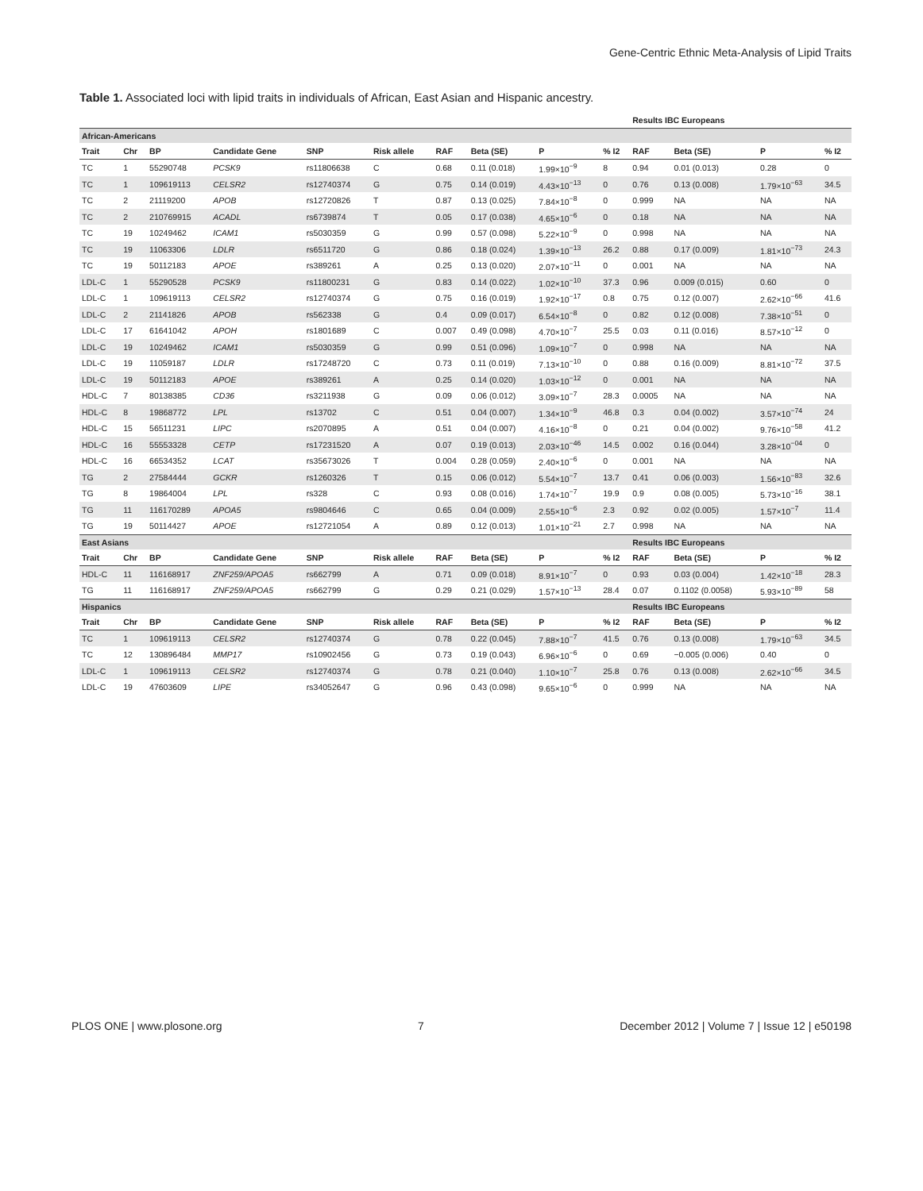Gene-Centric Ethnic Meta-Analysis of Lipid Traits
Table 1. Associated loci with lipid traits in individuals of African, East Asian and Hispanic ancestry.
| | | | | | | | | | | Results IBC Europeans | | | |
| --- | --- | --- | --- | --- | --- | --- | --- | --- | --- | --- | --- | --- | --- |
| African-Americans | | | | | | | | | | | | | |
| Trait | Chr | BP | Candidate Gene | SNP | Risk allele | RAF | Beta (SE) | P | % I2 | RAF | Beta (SE) | P | % I2 |
| TC | 1 | 55290748 | PCSK9 | rs11806638 | C | 0.68 | 0.11 (0.018) | 1.99×10<sup>−9</sup> | 8 | 0.94 | 0.01 (0.013) | 0.28 | 0 |
| TC | 1 | 109619113 | CELSR2 | rs12740374 | G | 0.75 | 0.14 (0.019) | 4.43×10<sup>−13</sup> | 0 | 0.76 | 0.13 (0.008) | 1.79×10<sup>−63</sup> | 34.5 |
| TC | 2 | 21119200 | APOB | rs12720826 | T | 0.87 | 0.13 (0.025) | 7.84×10<sup>−8</sup> | 0 | 0.999 | NA | NA | NA |
| TC | 2 | 210769915 | ACADL | rs6739874 | T | 0.05 | 0.17 (0.038) | 4.65×10<sup>−6</sup> | 0 | 0.18 | NA | NA | NA |
| TC | 19 | 10249462 | ICAM1 | rs5030359 | G | 0.99 | 0.57 (0.098) | 5.22×10<sup>−9</sup> | 0 | 0.998 | NA | NA | NA |
| TC | 19 | 11063306 | LDLR | rs6511720 | G | 0.86 | 0.18 (0.024) | 1.39×10<sup>−13</sup> | 26.2 | 0.88 | 0.17 (0.009) | 1.81×10<sup>−73</sup> | 24.3 |
| TC | 19 | 50112183 | APOE | rs389261 | A | 0.25 | 0.13 (0.020) | 2.07×10<sup>−11</sup> | 0 | 0.001 | NA | NA | NA |
| LDL-C | 1 | 55290528 | PCSK9 | rs11800231 | G | 0.83 | 0.14 (0.022) | 1.02×10<sup>−10</sup> | 37.3 | 0.96 | 0.009 (0.015) | 0.60 | 0 |
| LDL-C | 1 | 109619113 | CELSR2 | rs12740374 | G | 0.75 | 0.16 (0.019) | 1.92×10<sup>−17</sup> | 0.8 | 0.75 | 0.12 (0.007) | 2.62×10<sup>−66</sup> | 41.6 |
| LDL-C | 2 | 21141826 | APOB | rs562338 | G | 0.4 | 0.09 (0.017) | 6.54×10<sup>−8</sup> | 0 | 0.82 | 0.12 (0.008) | 7.38×10<sup>−51</sup> | 0 |
| LDL-C | 17 | 61641042 | APOH | rs1801689 | C | 0.007 | 0.49 (0.098) | 4.70×10<sup>−7</sup> | 25.5 | 0.03 | 0.11 (0.016) | 8.57×10<sup>−12</sup> | 0 |
| LDL-C | 19 | 10249462 | ICAM1 | rs5030359 | G | 0.99 | 0.51 (0.096) | 1.09×10<sup>−7</sup> | 0 | 0.998 | NA | NA | NA |
| LDL-C | 19 | 11059187 | LDLR | rs17248720 | C | 0.73 | 0.11 (0.019) | 7.13×10<sup>−10</sup> | 0 | 0.88 | 0.16 (0.009) | 8.81×10<sup>−72</sup> | 37.5 |
| LDL-C | 19 | 50112183 | APOE | rs389261 | A | 0.25 | 0.14 (0.020) | 1.03×10<sup>−12</sup> | 0 | 0.001 | NA | NA | NA |
| HDL-C | 7 | 80138385 | CD36 | rs3211938 | G | 0.09 | 0.06 (0.012) | 3.09×10<sup>−7</sup> | 28.3 | 0.0005 | NA | NA | NA |
| HDL-C | 8 | 19868772 | LPL | rs13702 | C | 0.51 | 0.04 (0.007) | 1.34×10<sup>−9</sup> | 46.8 | 0.3 | 0.04 (0.002) | 3.57×10<sup>−74</sup> | 24 |
| HDL-C | 15 | 56511231 | LIPC | rs2070895 | A | 0.51 | 0.04 (0.007) | 4.16×10<sup>−8</sup> | 0 | 0.21 | 0.04 (0.002) | 9.76×10<sup>−58</sup> | 41.2 |
| HDL-C | 16 | 55553328 | CETP | rs17231520 | A | 0.07 | 0.19 (0.013) | 2.03×10<sup>−46</sup> | 14.5 | 0.002 | 0.16 (0.044) | 3.28×10<sup>−04</sup> | 0 |
| HDL-C | 16 | 66534352 | LCAT | rs35673026 | T | 0.004 | 0.28 (0.059) | 2.40×10<sup>−6</sup> | 0 | 0.001 | NA | NA | NA |
| TG | 2 | 27584444 | GCKR | rs1260326 | T | 0.15 | 0.06 (0.012) | 5.54×10<sup>−7</sup> | 13.7 | 0.41 | 0.06 (0.003) | 1.56×10<sup>−83</sup> | 32.6 |
| TG | 8 | 19864004 | LPL | rs328 | C | 0.93 | 0.08 (0.016) | 1.74×10<sup>−7</sup> | 19.9 | 0.9 | 0.08 (0.005) | 5.73×10<sup>−16</sup> | 38.1 |
| TG | 11 | 116170289 | APOA5 | rs9804646 | C | 0.65 | 0.04 (0.009) | 2.55×10<sup>−6</sup> | 2.3 | 0.92 | 0.02 (0.005) | 1.57×10<sup>−7</sup> | 11.4 |
| TG | 19 | 50114427 | APOE | rs12721054 | A | 0.89 | 0.12 (0.013) | 1.01×10<sup>−21</sup> | 2.7 | 0.998 | NA | NA | NA |
| East Asians | | | | | | | | | | Results IBC Europeans | | | |
| Trait | Chr | BP | Candidate Gene | SNP | Risk allele | RAF | Beta (SE) | P | % I2 | RAF | Beta (SE) | P | % I2 |
| HDL-C | 11 | 116168917 | ZNF259/APOA5 | rs662799 | A | 0.71 | 0.09 (0.018) | 8.91×10<sup>−7</sup> | 0 | 0.93 | 0.03 (0.004) | 1.42×10<sup>−18</sup> | 28.3 |
| TG | 11 | 116168917 | ZNF259/APOA5 | rs662799 | G | 0.29 | 0.21 (0.029) | 1.57×10<sup>−13</sup> | 28.4 | 0.07 | 0.1102 (0.0058) | 5.93×10<sup>−89</sup> | 58 |
| Hispanics | | | | | | | | | | Results IBC Europeans | | | |
| Trait | Chr | BP | Candidate Gene | SNP | Risk allele | RAF | Beta (SE) | P | % I2 | RAF | Beta (SE) | P | % I2 |
| TC | 1 | 109619113 | CELSR2 | rs12740374 | G | 0.78 | 0.22 (0.045) | 7.88×10<sup>−7</sup> | 41.5 | 0.76 | 0.13 (0.008) | 1.79×10<sup>−63</sup> | 34.5 |
| TC | 12 | 130896484 | MMP17 | rs10902456 | G | 0.73 | 0.19 (0.043) | 6.96×10<sup>−6</sup> | 0 | 0.69 | −0.005 (0.006) | 0.40 | 0 |
| LDL-C | 1 | 109619113 | CELSR2 | rs12740374 | G | 0.78 | 0.21 (0.040) | 1.10×10<sup>−7</sup> | 25.8 | 0.76 | 0.13 (0.008) | 2.62×10<sup>−66</sup> | 34.5 |
| LDL-C | 19 | 47603609 | LIPE | rs34052647 | G | 0.96 | 0.43 (0.098) | 9.65×10<sup>−6</sup> | 0 | 0.999 | NA | NA | NA |
PLOS ONE | www.plosone.org 7 December 2012 | Volume 7 | Issue 12 | e50198